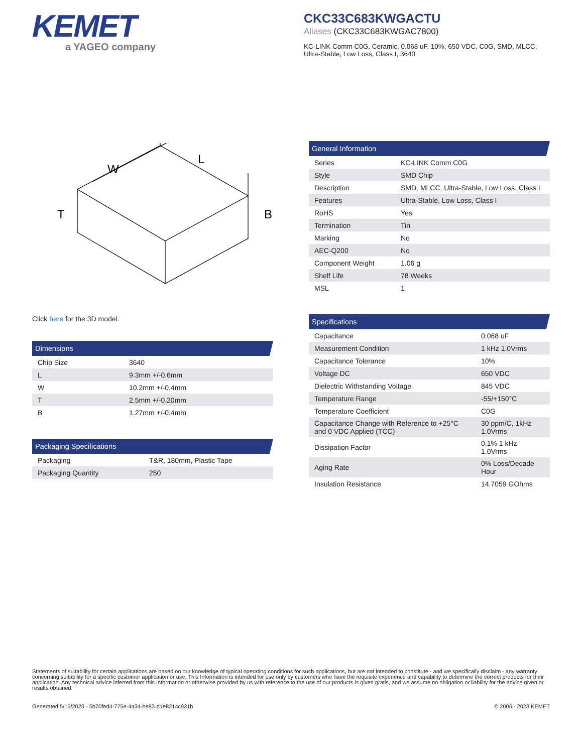KEMET
a YAGEO company
CKC33C683KWGACTU
Aliases (CKC33C683KWGAC7800)
KC-LINK Comm C0G, Ceramic, 0.068 uF, 10%, 650 VDC, C0G, SMD, MLCC, Ultra-Stable, Low Loss, Class I, 3640
W
L
T
B
Click here for the 3D model.
Dimensions
| Chip Size | 3640 |
| L | 9.3mm +/-0.6mm |
| W | 10.2mm +/-0.4mm |
| T | 2.5mm +/-0.20mm |
| B | 1.27mm +/-0.4mm |
Packaging Specifications
| Packaging | T&R, 180mm, Plastic Tape |
| Packaging Quantity | 250 |
General Information
| Series | KC-LINK Comm C0G |
| Style | SMD Chip |
| Description | SMD, MLCC, Ultra-Stable, Low Loss, Class I |
| Features | Ultra-Stable, Low Loss, Class I |
| RoHS | Yes |
| Termination | Tin |
| Marking | No |
| AEC-Q200 | No |
| Component Weight | 1.06 g |
| Shelf Life | 78 Weeks |
| MSL | 1 |
Specifications
| Capacitance | 0.068 uF |
| Measurement Condition | 1 kHz 1.0Vrms |
| Capacitance Tolerance | 10% |
| Voltage DC | 650 VDC |
| Dielectric Withstanding Voltage | 845 VDC |
| Temperature Range | -55/+150°C |
| Temperature Coefficient | C0G |
| Capacitance Change with Reference to +25°C and 0 VDC Applied (TCC) | 30 ppm/C, 1kHz 1.0Vrms |
| Dissipation Factor | 0.1% 1 kHz 1.0Vrms |
| Aging Rate | 0% Loss/Decade Hour |
| Insulation Resistance | 14.7059 GOhms |
Statements of suitability for certain applications are based on our knowledge of typical operating conditions for such applications, but are not intended to constitute - and we specifically disclaim - any warranty concerning suitability for a specific customer application or use. This Information is intended for use only by customers who have the requisite experience and capability to determine the correct products for their application. Any technical advice inferred from this Information or otherwise provided by us with reference to the use of our products is given gratis, and we assume no obligation or liability for the advice given or results obtained.
Generated 5/16/2023 - 5b70fed4-775e-4a34-be83-d1e8214c931b © 2006 - 2023 KEMET